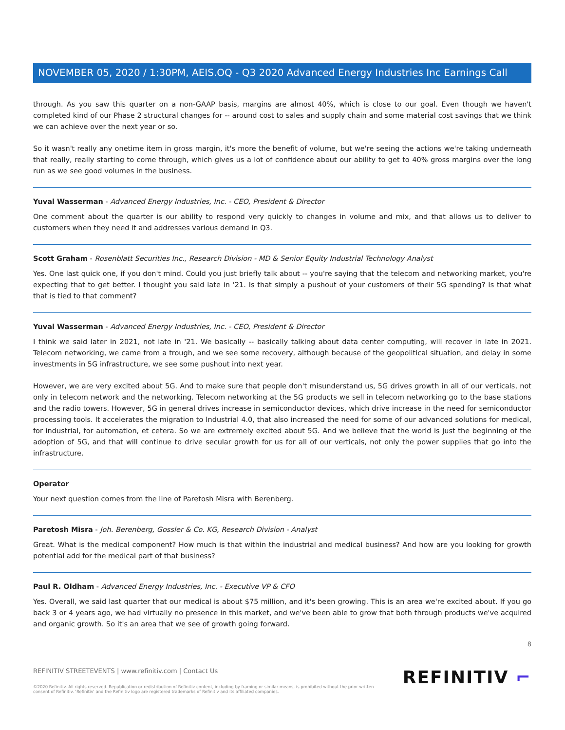NOVEMBER 05, 2020 / 1:30PM, AEIS.OQ - Q3 2020 Advanced Energy Industries Inc Earnings Call
through. As you saw this quarter on a non-GAAP basis, margins are almost 40%, which is close to our goal. Even though we haven't completed kind of our Phase 2 structural changes for -- around cost to sales and supply chain and some material cost savings that we think we can achieve over the next year or so.
So it wasn't really any onetime item in gross margin, it's more the benefit of volume, but we're seeing the actions we're taking underneath that really, really starting to come through, which gives us a lot of confidence about our ability to get to 40% gross margins over the long run as we see good volumes in the business.
Yuval Wasserman - Advanced Energy Industries, Inc. - CEO, President & Director
One comment about the quarter is our ability to respond very quickly to changes in volume and mix, and that allows us to deliver to customers when they need it and addresses various demand in Q3.
Scott Graham - Rosenblatt Securities Inc., Research Division - MD & Senior Equity Industrial Technology Analyst
Yes. One last quick one, if you don't mind. Could you just briefly talk about -- you're saying that the telecom and networking market, you're expecting that to get better. I thought you said late in '21. Is that simply a pushout of your customers of their 5G spending? Is that what that is tied to that comment?
Yuval Wasserman - Advanced Energy Industries, Inc. - CEO, President & Director
I think we said later in 2021, not late in '21. We basically -- basically talking about data center computing, will recover in late in 2021. Telecom networking, we came from a trough, and we see some recovery, although because of the geopolitical situation, and delay in some investments in 5G infrastructure, we see some pushout into next year.
However, we are very excited about 5G. And to make sure that people don't misunderstand us, 5G drives growth in all of our verticals, not only in telecom network and the networking. Telecom networking at the 5G products we sell in telecom networking go to the base stations and the radio towers. However, 5G in general drives increase in semiconductor devices, which drive increase in the need for semiconductor processing tools. It accelerates the migration to Industrial 4.0, that also increased the need for some of our advanced solutions for medical, for industrial, for automation, et cetera. So we are extremely excited about 5G. And we believe that the world is just the beginning of the adoption of 5G, and that will continue to drive secular growth for us for all of our verticals, not only the power supplies that go into the infrastructure.
Operator
Your next question comes from the line of Paretosh Misra with Berenberg.
Paretosh Misra - Joh. Berenberg, Gossler & Co. KG, Research Division - Analyst
Great. What is the medical component? How much is that within the industrial and medical business? And how are you looking for growth potential add for the medical part of that business?
Paul R. Oldham - Advanced Energy Industries, Inc. - Executive VP & CFO
Yes. Overall, we said last quarter that our medical is about $75 million, and it's been growing. This is an area we're excited about. If you go back 3 or 4 years ago, we had virtually no presence in this market, and we've been able to grow that both through products we've acquired and organic growth. So it's an area that we see of growth going forward.
8
REFINITIV STREETEVENTS | www.refinitiv.com | Contact Us
©2020 Refinitiv. All rights reserved. Republication or redistribution of Refinitiv content, including by framing or similar means, is prohibited without the prior written consent of Refinitiv. 'Refinitiv' and the Refinitiv logo are registered trademarks of Refinitiv and its affiliated companies.
REFINITIV ⌐